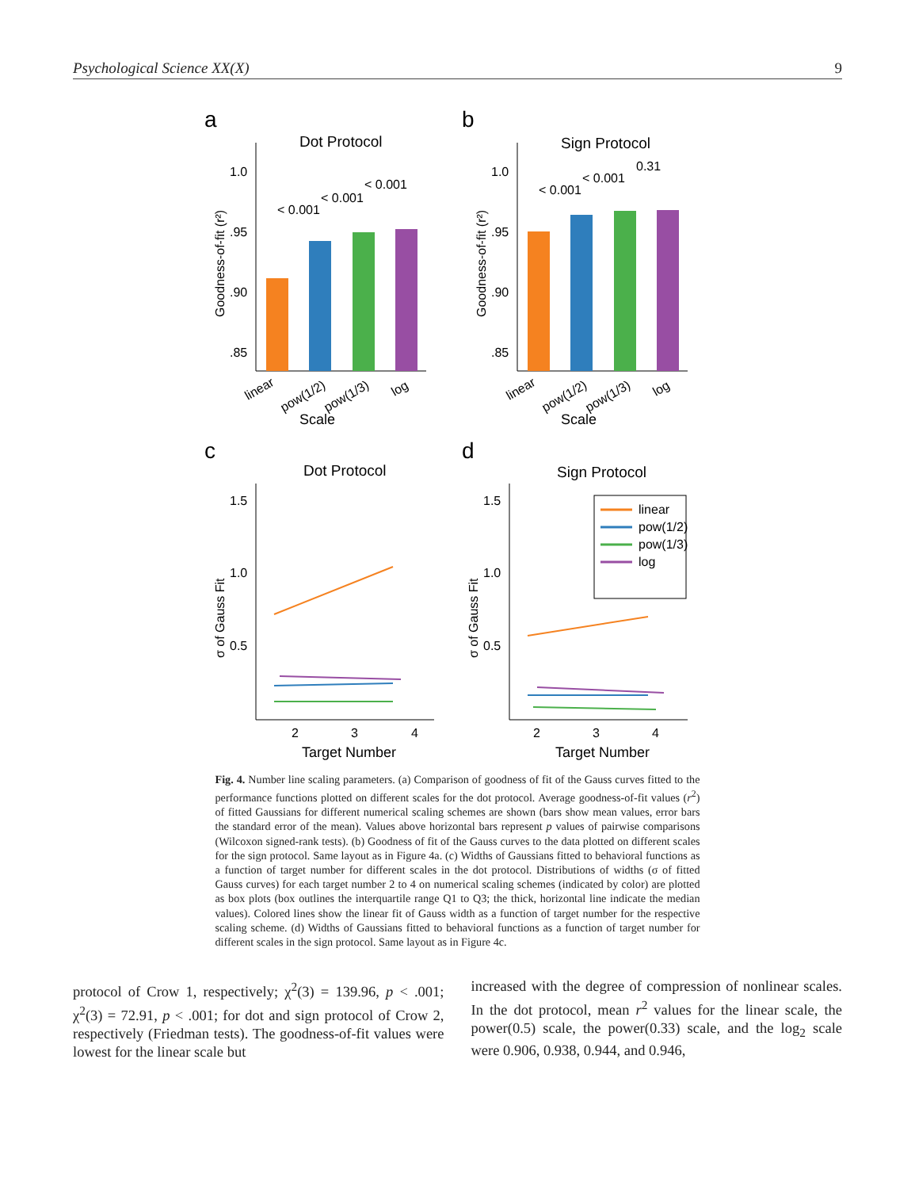Psychological Science XX(X) 9
a
b
c
d
Dot Protocol
Sign Protocol
Dot Protocol
Sign Protocol
1.0
.95
.90
.85
Scale
Goodness-of-fit (r²)
linear
pow(1/2)
pow(1/3)
log
< 0.001
< 0.001
< 0.001
1.0
.95
.90
.85
Scale
Goodness-of-fit (r²)
linear
pow(1/2)
pow(1/3)
log
< 0.001
< 0.001
0.31
1.5
1.0
0.5
2
3
4
Target Number
σ of Gauss Fit
1.5
1.0
0.5
2
3
4
Target Number
σ of Gauss Fit
linear
pow(1/2)
pow(1/3)
log
Fig. 4. Number line scaling parameters. (a) Comparison of goodness of fit of the Gauss curves fitted to the performance functions plotted on different scales for the dot protocol. Average goodness-of-fit values (r<sup>2</sup>) of fitted Gaussians for different numerical scaling schemes are shown (bars show mean values, error bars the standard error of the mean). Values above horizontal bars represent p values of pairwise comparisons (Wilcoxon signed-rank tests). (b) Goodness of fit of the Gauss curves to the data plotted on different scales for the sign protocol. Same layout as in Figure 4a. (c) Widths of Gaussians fitted to behavioral functions as a function of target number for different scales in the dot protocol. Distributions of widths (σ of fitted Gauss curves) for each target number 2 to 4 on numerical scaling schemes (indicated by color) are plotted as box plots (box outlines the interquartile range Q1 to Q3; the thick, horizontal line indicate the median values). Colored lines show the linear fit of Gauss width as a function of target number for the respective scaling scheme. (d) Widths of Gaussians fitted to behavioral functions as a function of target number for different scales in the sign protocol. Same layout as in Figure 4c.
protocol of Crow 1, respectively; χ<sup>2</sup>(3) = 139.96, p < .001; χ<sup>2</sup>(3) = 72.91, p < .001; for dot and sign protocol of Crow 2, respectively (Friedman tests). The goodness-of-fit values were lowest for the linear scale but
increased with the degree of compression of nonlinear scales. In the dot protocol, mean r<sup>2</sup> values for the linear scale, the power(0.5) scale, the power(0.33) scale, and the log<sub>2</sub> scale were 0.906, 0.938, 0.944, and 0.946,